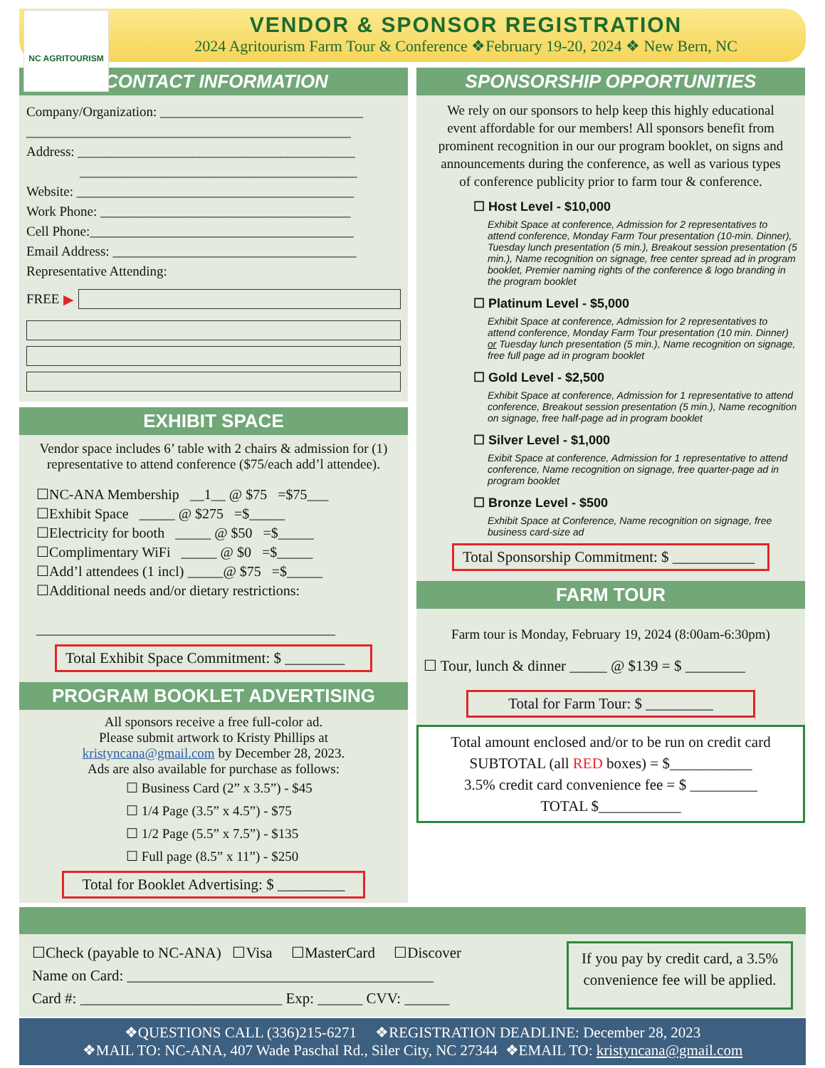NC AGRITOURISM
VENDOR & SPONSOR REGISTRATION
2024 Agritourism Farm Tour & Conference ❖February 19-20, 2024 ❖ New Bern, NC
CONTACT INFORMATION
Company/Organization: ______________________________
________________________________________________
Address: _________________________________________
_________________________________________
Website: _________________________________________
Work Phone: _____________________________________
Cell Phone:_______________________________________
Email Address: ____________________________________
Representative Attending:
FREE ▶
EXHIBIT SPACE
Vendor space includes 6’ table with 2 chairs & admission for (1) representative to attend conference ($75/each add’l attendee).
☐NC-ANA Membership __1__ @ $75 =$75___
☐Exhibit Space _____ @ $275 =$_____
☐Electricity for booth _____ @ $50 =$_____
☐Complimentary WiFi _____ @ $0 =$_____
☐Add’l attendees (1 incl) _____@ $75 =$_____
☐Additional needs and/or dietary restrictions:
__________________________________________
Total Exhibit Space Commitment: $ ________
PROGRAM BOOKLET ADVERTISING
All sponsors receive a free full-color ad.
Please submit artwork to Kristy Phillips at
kristyncana@gmail.com by December 28, 2023.
Ads are also available for purchase as follows:
☐ Business Card (2” x 3.5”) - $45
☐ 1/4 Page (3.5” x 4.5”) - $75
☐ 1/2 Page (5.5” x 7.5”) - $135
☐ Full page (8.5” x 11”) - $250
Total for Booklet Advertising: $ _________
SPONSORSHIP OPPORTUNITIES
We rely on our sponsors to help keep this highly educational event affordable for our members! All sponsors benefit from prominent recognition in our our program booklet, on signs and announcements during the conference, as well as various types of conference publicity prior to farm tour & conference.
☐ Host Level - $10,000
Exhibit Space at conference, Admission for 2 representatives to attend conference, Monday Farm Tour presentation (10-min. Dinner), Tuesday lunch presentation (5 min.), Breakout session presentation (5 min.), Name recognition on signage, free center spread ad in program booklet, Premier naming rights of the conference & logo branding in the program booklet
☐ Platinum Level - $5,000
Exhibit Space at conference, Admission for 2 representatives to attend conference, Monday Farm Tour presentation (10 min. Dinner) or Tuesday lunch presentation (5 min.), Name recognition on signage, free full page ad in program booklet
☐ Gold Level - $2,500
Exhibit Space at conference, Admission for 1 representative to attend conference, Breakout session presentation (5 min.), Name recognition on signage, free half-page ad in program booklet
☐ Silver Level - $1,000
Exibit Space at conference, Admission for 1 representative to attend conference, Name recognition on signage, free quarter-page ad in program booklet
☐ Bronze Level - $500
Exhibit Space at Conference, Name recognition on signage, free business card-size ad
Total Sponsorship Commitment: $ ___________
FARM TOUR
Farm tour is Monday, February 19, 2024 (8:00am-6:30pm)
☐ Tour, lunch & dinner _____ @ $139 = $ ________
Total for Farm Tour: $ _________
Total amount enclosed and/or to be run on credit card
SUBTOTAL (all RED boxes) = $___________
3.5% credit card convenience fee = $ _________
TOTAL $___________
☐Check (payable to NC-ANA) ☐Visa ☐MasterCard ☐Discover
Name on Card: _________________________________________
Card #: ___________________________ Exp: ______ CVV: ______
If you pay by credit card, a 3.5% convenience fee will be applied.
❖QUESTIONS CALL (336)215-6271 ❖REGISTRATION DEADLINE: December 28, 2023
❖MAIL TO: NC-ANA, 407 Wade Paschal Rd., Siler City, NC 27344 ❖EMAIL TO: kristyncana@gmail.com